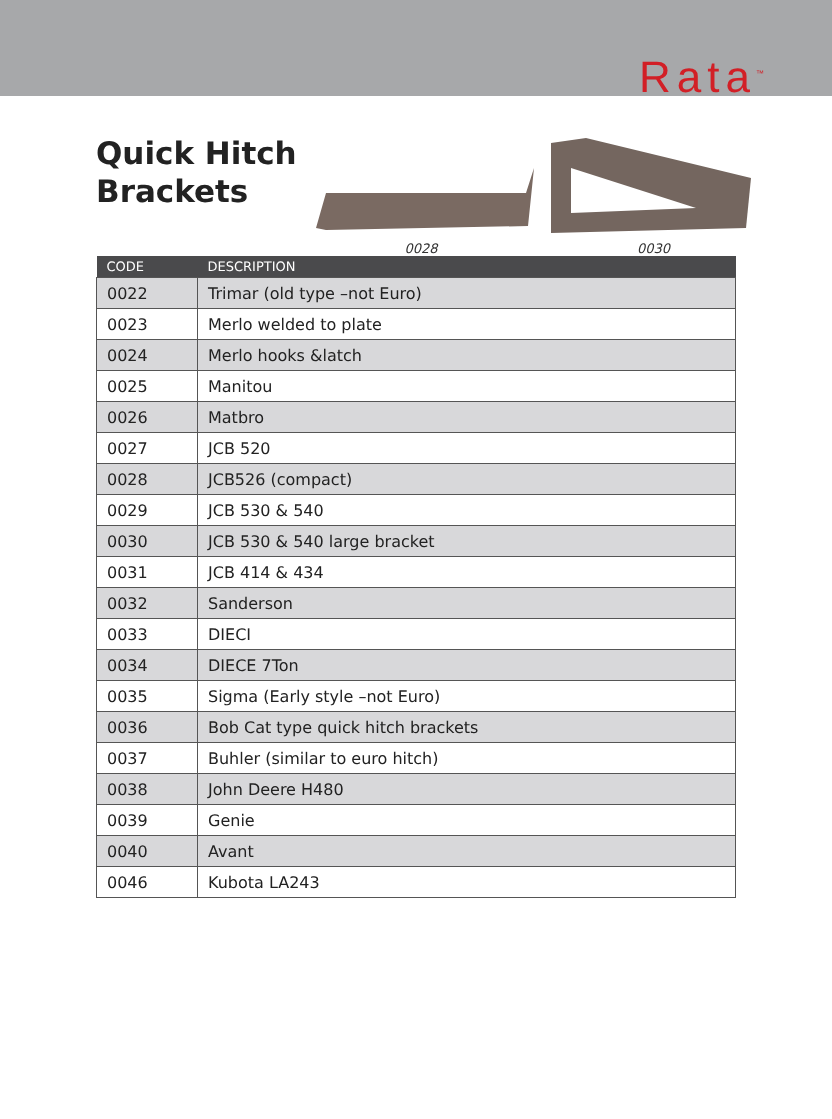Rata<sup>™</sup>
Quick Hitch Brackets
0028
0030
| CODE | DESCRIPTION |
| --- | --- |
| 0022 | Trimar (old type –not Euro) |
| 0023 | Merlo welded to plate |
| 0024 | Merlo hooks &latch |
| 0025 | Manitou |
| 0026 | Matbro |
| 0027 | JCB 520 |
| 0028 | JCB526 (compact) |
| 0029 | JCB 530 & 540 |
| 0030 | JCB 530 & 540 large bracket |
| 0031 | JCB 414 & 434 |
| 0032 | Sanderson |
| 0033 | DIECI |
| 0034 | DIECE 7Ton |
| 0035 | Sigma (Early style –not Euro) |
| 0036 | Bob Cat type quick hitch brackets |
| 0037 | Buhler (similar to euro hitch) |
| 0038 | John Deere H480 |
| 0039 | Genie |
| 0040 | Avant |
| 0046 | Kubota LA243 |